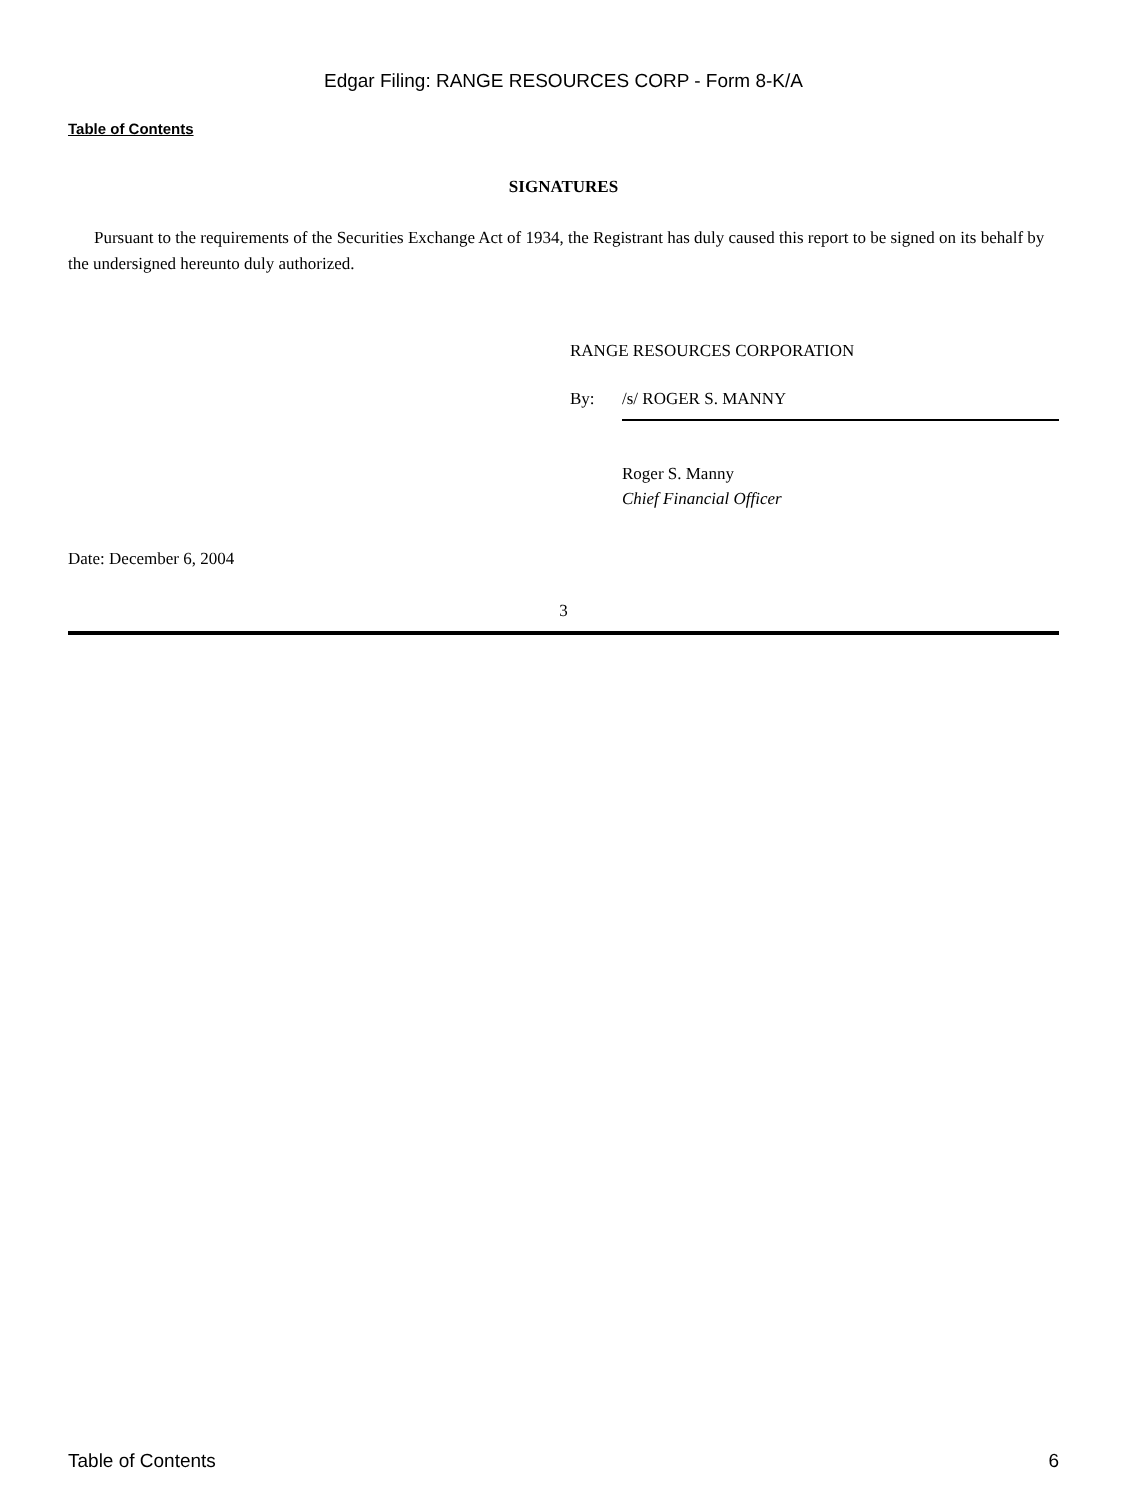Edgar Filing: RANGE RESOURCES CORP - Form 8-K/A
Table of Contents
SIGNATURES
Pursuant to the requirements of the Securities Exchange Act of 1934, the Registrant has duly caused this report to be signed on its behalf by the undersigned hereunto duly authorized.
RANGE RESOURCES CORPORATION
By: /s/ ROGER S. MANNY
Roger S. Manny
Chief Financial Officer
Date: December 6, 2004
3
Table of Contents 6